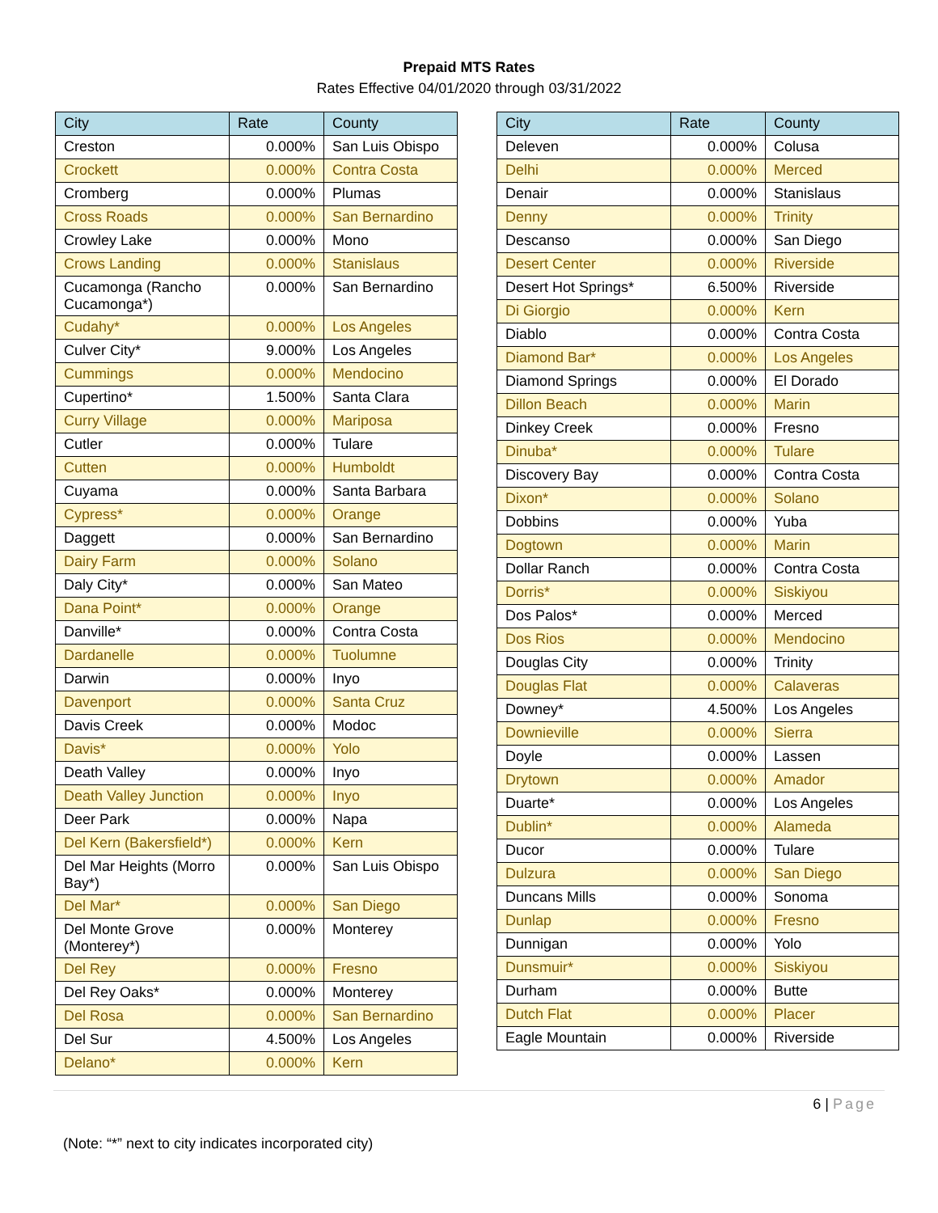Prepaid MTS Rates
Rates Effective 04/01/2020 through 03/31/2022
| City | Rate | County |
| --- | --- | --- |
| Creston | 0.000% | San Luis Obispo |
| Crockett | 0.000% | Contra Costa |
| Cromberg | 0.000% | Plumas |
| Cross Roads | 0.000% | San Bernardino |
| Crowley Lake | 0.000% | Mono |
| Crows Landing | 0.000% | Stanislaus |
| Cucamonga (Rancho Cucamonga*) | 0.000% | San Bernardino |
| Cudahy* | 0.000% | Los Angeles |
| Culver City* | 9.000% | Los Angeles |
| Cummings | 0.000% | Mendocino |
| Cupertino* | 1.500% | Santa Clara |
| Curry Village | 0.000% | Mariposa |
| Cutler | 0.000% | Tulare |
| Cutten | 0.000% | Humboldt |
| Cuyama | 0.000% | Santa Barbara |
| Cypress* | 0.000% | Orange |
| Daggett | 0.000% | San Bernardino |
| Dairy Farm | 0.000% | Solano |
| Daly City* | 0.000% | San Mateo |
| Dana Point* | 0.000% | Orange |
| Danville* | 0.000% | Contra Costa |
| Dardanelle | 0.000% | Tuolumne |
| Darwin | 0.000% | Inyo |
| Davenport | 0.000% | Santa Cruz |
| Davis Creek | 0.000% | Modoc |
| Davis* | 0.000% | Yolo |
| Death Valley | 0.000% | Inyo |
| Death Valley Junction | 0.000% | Inyo |
| Deer Park | 0.000% | Napa |
| Del Kern (Bakersfield*) | 0.000% | Kern |
| Del Mar Heights (Morro Bay*) | 0.000% | San Luis Obispo |
| Del Mar* | 0.000% | San Diego |
| Del Monte Grove (Monterey*) | 0.000% | Monterey |
| Del Rey | 0.000% | Fresno |
| Del Rey Oaks* | 0.000% | Monterey |
| Del Rosa | 0.000% | San Bernardino |
| Del Sur | 4.500% | Los Angeles |
| Delano* | 0.000% | Kern |
| City | Rate | County |
| --- | --- | --- |
| Deleven | 0.000% | Colusa |
| Delhi | 0.000% | Merced |
| Denair | 0.000% | Stanislaus |
| Denny | 0.000% | Trinity |
| Descanso | 0.000% | San Diego |
| Desert Center | 0.000% | Riverside |
| Desert Hot Springs* | 6.500% | Riverside |
| Di Giorgio | 0.000% | Kern |
| Diablo | 0.000% | Contra Costa |
| Diamond Bar* | 0.000% | Los Angeles |
| Diamond Springs | 0.000% | El Dorado |
| Dillon Beach | 0.000% | Marin |
| Dinkey Creek | 0.000% | Fresno |
| Dinuba* | 0.000% | Tulare |
| Discovery Bay | 0.000% | Contra Costa |
| Dixon* | 0.000% | Solano |
| Dobbins | 0.000% | Yuba |
| Dogtown | 0.000% | Marin |
| Dollar Ranch | 0.000% | Contra Costa |
| Dorris* | 0.000% | Siskiyou |
| Dos Palos* | 0.000% | Merced |
| Dos Rios | 0.000% | Mendocino |
| Douglas City | 0.000% | Trinity |
| Douglas Flat | 0.000% | Calaveras |
| Downey* | 4.500% | Los Angeles |
| Downieville | 0.000% | Sierra |
| Doyle | 0.000% | Lassen |
| Drytown | 0.000% | Amador |
| Duarte* | 0.000% | Los Angeles |
| Dublin* | 0.000% | Alameda |
| Ducor | 0.000% | Tulare |
| Dulzura | 0.000% | San Diego |
| Duncans Mills | 0.000% | Sonoma |
| Dunlap | 0.000% | Fresno |
| Dunnigan | 0.000% | Yolo |
| Dunsmuir* | 0.000% | Siskiyou |
| Durham | 0.000% | Butte |
| Dutch Flat | 0.000% | Placer |
| Eagle Mountain | 0.000% | Riverside |
6 | Page
(Note: “*” next to city indicates incorporated city)